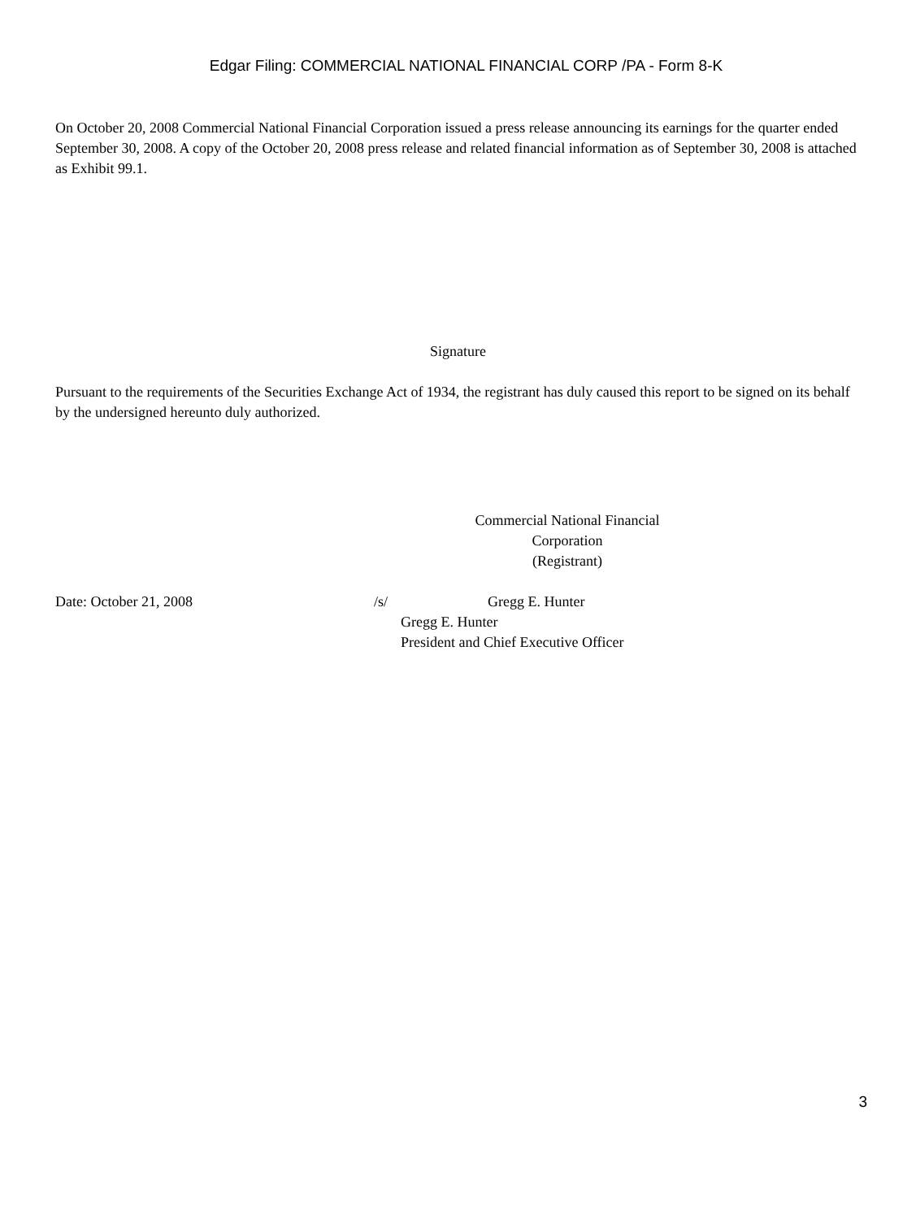Edgar Filing: COMMERCIAL NATIONAL FINANCIAL CORP /PA - Form 8-K
On October 20, 2008 Commercial National Financial Corporation issued a press release announcing its earnings for the quarter ended September 30, 2008. A copy of the October 20, 2008 press release and related financial information as of September 30, 2008 is attached as Exhibit 99.1.
Signature
Pursuant to the requirements of the Securities Exchange Act of 1934, the registrant has duly caused this report to be signed on its behalf by the undersigned hereunto duly authorized.
Commercial National Financial
Corporation
(Registrant)
Date: October 21, 2008 /s/ Gregg E. Hunter
Gregg E. Hunter
President and Chief Executive Officer
3